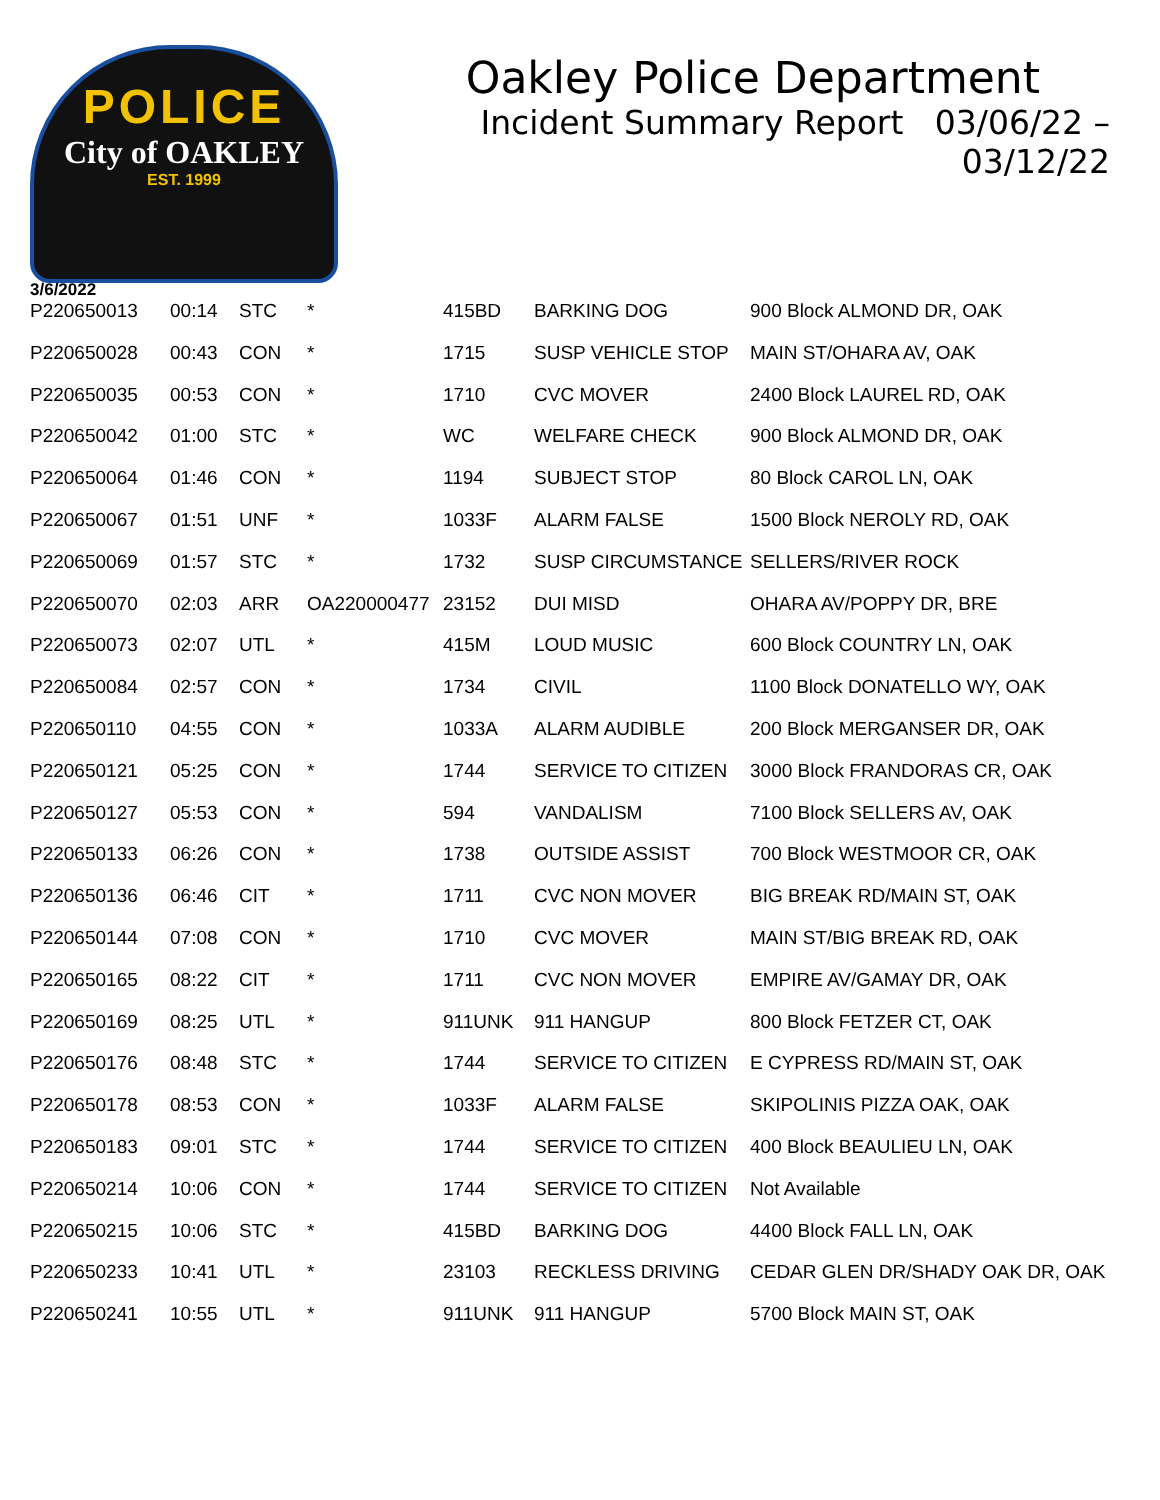POLICE
City of OAKLEY
EST. 1999
Oakley Police Department
Incident Summary Report 03/06/22 – 03/12/22
3/6/2022
| P220650013 | 00:14 | STC | * | 415BD | BARKING DOG | 900 Block ALMOND DR, OAK |
| P220650028 | 00:43 | CON | * | 1715 | SUSP VEHICLE STOP | MAIN ST/OHARA AV, OAK |
| P220650035 | 00:53 | CON | * | 1710 | CVC MOVER | 2400 Block LAUREL RD, OAK |
| P220650042 | 01:00 | STC | * | WC | WELFARE CHECK | 900 Block ALMOND DR, OAK |
| P220650064 | 01:46 | CON | * | 1194 | SUBJECT STOP | 80 Block CAROL LN, OAK |
| P220650067 | 01:51 | UNF | * | 1033F | ALARM FALSE | 1500 Block NEROLY RD, OAK |
| P220650069 | 01:57 | STC | * | 1732 | SUSP CIRCUMSTANCE | SELLERS/RIVER ROCK |
| P220650070 | 02:03 | ARR | OA220000477 | 23152 | DUI MISD | OHARA AV/POPPY DR, BRE |
| P220650073 | 02:07 | UTL | * | 415M | LOUD MUSIC | 600 Block COUNTRY LN, OAK |
| P220650084 | 02:57 | CON | * | 1734 | CIVIL | 1100 Block DONATELLO WY, OAK |
| P220650110 | 04:55 | CON | * | 1033A | ALARM AUDIBLE | 200 Block MERGANSER DR, OAK |
| P220650121 | 05:25 | CON | * | 1744 | SERVICE TO CITIZEN | 3000 Block FRANDORAS CR, OAK |
| P220650127 | 05:53 | CON | * | 594 | VANDALISM | 7100 Block SELLERS AV, OAK |
| P220650133 | 06:26 | CON | * | 1738 | OUTSIDE ASSIST | 700 Block WESTMOOR CR, OAK |
| P220650136 | 06:46 | CIT | * | 1711 | CVC NON MOVER | BIG BREAK RD/MAIN ST, OAK |
| P220650144 | 07:08 | CON | * | 1710 | CVC MOVER | MAIN ST/BIG BREAK RD, OAK |
| P220650165 | 08:22 | CIT | * | 1711 | CVC NON MOVER | EMPIRE AV/GAMAY DR, OAK |
| P220650169 | 08:25 | UTL | * | 911UNK | 911 HANGUP | 800 Block FETZER CT, OAK |
| P220650176 | 08:48 | STC | * | 1744 | SERVICE TO CITIZEN | E CYPRESS RD/MAIN ST, OAK |
| P220650178 | 08:53 | CON | * | 1033F | ALARM FALSE | SKIPOLINIS PIZZA OAK, OAK |
| P220650183 | 09:01 | STC | * | 1744 | SERVICE TO CITIZEN | 400 Block BEAULIEU LN, OAK |
| P220650214 | 10:06 | CON | * | 1744 | SERVICE TO CITIZEN | Not Available |
| P220650215 | 10:06 | STC | * | 415BD | BARKING DOG | 4400 Block FALL LN, OAK |
| P220650233 | 10:41 | UTL | * | 23103 | RECKLESS DRIVING | CEDAR GLEN DR/SHADY OAK DR, OAK |
| P220650241 | 10:55 | UTL | * | 911UNK | 911 HANGUP | 5700 Block MAIN ST, OAK |